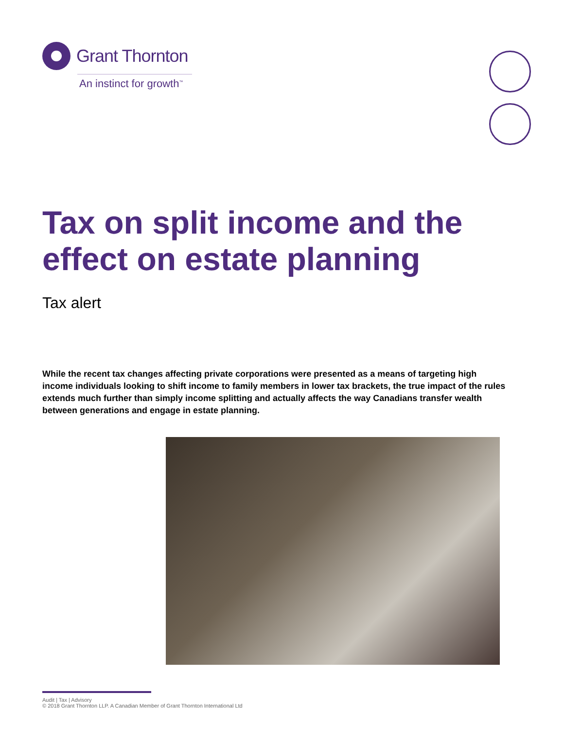Grant Thornton
An instinct for growth<sup>™</sup>
Tax on split income and the
effect on estate planning
Tax alert
While the recent tax changes affecting private corporations were presented as a means of targeting high income individuals looking to shift income to family members in lower tax brackets, the true impact of the rules extends much further than simply income splitting and actually affects the way Canadians transfer wealth between generations and engage in estate planning.
Audit | Tax | Advisory
© 2018 Grant Thornton LLP. A Canadian Member of Grant Thornton International Ltd